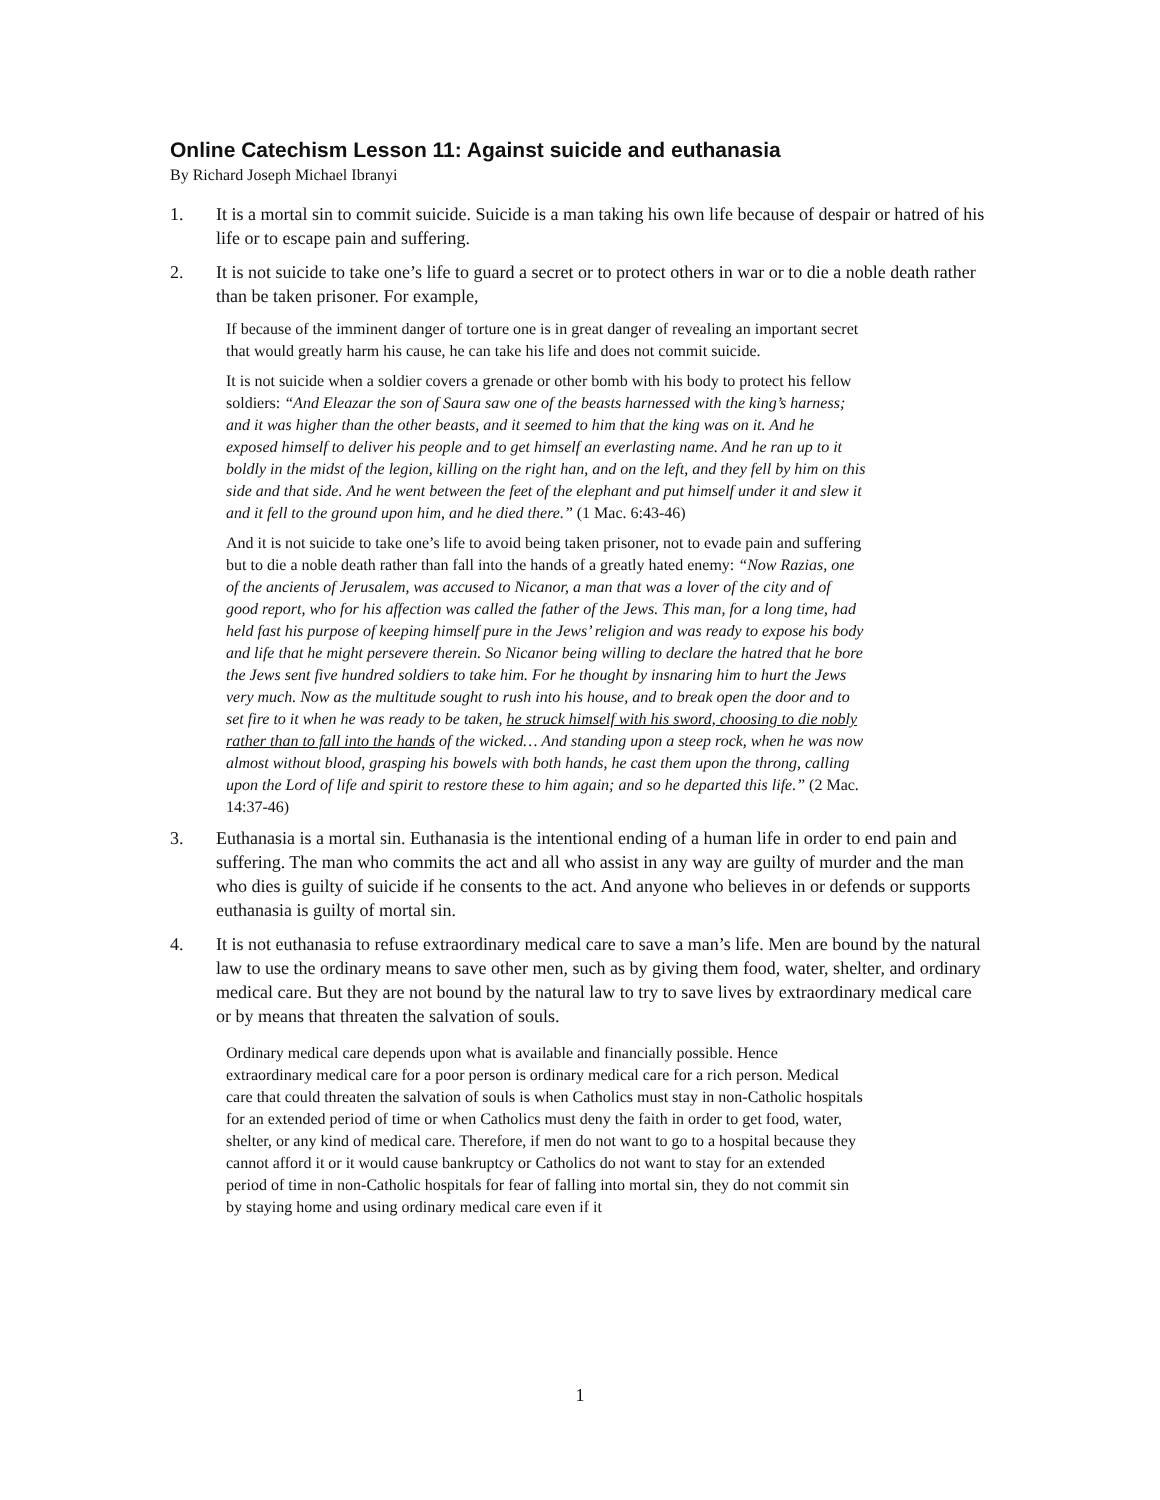Online Catechism Lesson 11: Against suicide and euthanasia
By Richard Joseph Michael Ibranyi
1. It is a mortal sin to commit suicide. Suicide is a man taking his own life because of despair or hatred of his life or to escape pain and suffering.
2. It is not suicide to take one’s life to guard a secret or to protect others in war or to die a noble death rather than be taken prisoner. For example,
If because of the imminent danger of torture one is in great danger of revealing an important secret that would greatly harm his cause, he can take his life and does not commit suicide.
It is not suicide when a soldier covers a grenade or other bomb with his body to protect his fellow soldiers: “And Eleazar the son of Saura saw one of the beasts harnessed with the king’s harness; and it was higher than the other beasts, and it seemed to him that the king was on it. And he exposed himself to deliver his people and to get himself an everlasting name. And he ran up to it boldly in the midst of the legion, killing on the right han, and on the left, and they fell by him on this side and that side. And he went between the feet of the elephant and put himself under it and slew it and it fell to the ground upon him, and he died there.” (1 Mac. 6:43-46)
And it is not suicide to take one’s life to avoid being taken prisoner, not to evade pain and suffering but to die a noble death rather than fall into the hands of a greatly hated enemy: “Now Razias, one of the ancients of Jerusalem, was accused to Nicanor, a man that was a lover of the city and of good report, who for his affection was called the father of the Jews. This man, for a long time, had held fast his purpose of keeping himself pure in the Jews’ religion and was ready to expose his body and life that he might persevere therein. So Nicanor being willing to declare the hatred that he bore the Jews sent five hundred soldiers to take him. For he thought by insnaring him to hurt the Jews very much. Now as the multitude sought to rush into his house, and to break open the door and to set fire to it when he was ready to be taken, he struck himself with his sword, choosing to die nobly rather than to fall into the hands of the wicked… And standing upon a steep rock, when he was now almost without blood, grasping his bowels with both hands, he cast them upon the throng, calling upon the Lord of life and spirit to restore these to him again; and so he departed this life.” (2 Mac. 14:37-46)
3. Euthanasia is a mortal sin. Euthanasia is the intentional ending of a human life in order to end pain and suffering. The man who commits the act and all who assist in any way are guilty of murder and the man who dies is guilty of suicide if he consents to the act. And anyone who believes in or defends or supports euthanasia is guilty of mortal sin.
4. It is not euthanasia to refuse extraordinary medical care to save a man’s life. Men are bound by the natural law to use the ordinary means to save other men, such as by giving them food, water, shelter, and ordinary medical care. But they are not bound by the natural law to try to save lives by extraordinary medical care or by means that threaten the salvation of souls.
Ordinary medical care depends upon what is available and financially possible. Hence extraordinary medical care for a poor person is ordinary medical care for a rich person. Medical care that could threaten the salvation of souls is when Catholics must stay in non-Catholic hospitals for an extended period of time or when Catholics must deny the faith in order to get food, water, shelter, or any kind of medical care. Therefore, if men do not want to go to a hospital because they cannot afford it or it would cause bankruptcy or Catholics do not want to stay for an extended period of time in non-Catholic hospitals for fear of falling into mortal sin, they do not commit sin by staying home and using ordinary medical care even if it
1